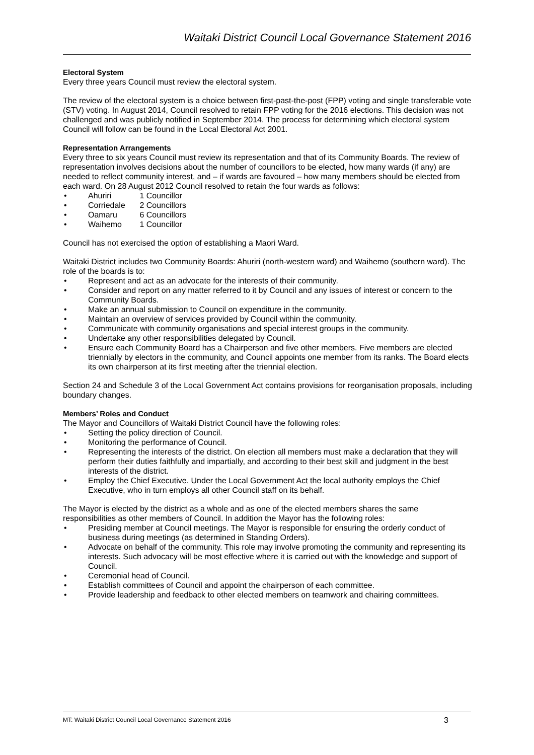Waitaki District Council Local Governance Statement 2016
Electoral System
Every three years Council must review the electoral system.
The review of the electoral system is a choice between first-past-the-post (FPP) voting and single transferable vote (STV) voting. In August 2014, Council resolved to retain FPP voting for the 2016 elections. This decision was not challenged and was publicly notified in September 2014. The process for determining which electoral system Council will follow can be found in the Local Electoral Act 2001.
Representation Arrangements
Every three to six years Council must review its representation and that of its Community Boards. The review of representation involves decisions about the number of councillors to be elected, how many wards (if any) are needed to reflect community interest, and – if wards are favoured – how many members should be elected from each ward. On 28 August 2012 Council resolved to retain the four wards as follows:
• Ahuriri 1 Councillor
• Corriedale 2 Councillors
• Oamaru 6 Councillors
• Waihemo 1 Councillor
Council has not exercised the option of establishing a Maori Ward.
Waitaki District includes two Community Boards: Ahuriri (north-western ward) and Waihemo (southern ward). The role of the boards is to:
• Represent and act as an advocate for the interests of their community.
• Consider and report on any matter referred to it by Council and any issues of interest or concern to the Community Boards.
• Make an annual submission to Council on expenditure in the community.
• Maintain an overview of services provided by Council within the community.
• Communicate with community organisations and special interest groups in the community.
• Undertake any other responsibilities delegated by Council.
• Ensure each Community Board has a Chairperson and five other members. Five members are elected triennially by electors in the community, and Council appoints one member from its ranks. The Board elects its own chairperson at its first meeting after the triennial election.
Section 24 and Schedule 3 of the Local Government Act contains provisions for reorganisation proposals, including boundary changes.
Members’ Roles and Conduct
The Mayor and Councillors of Waitaki District Council have the following roles:
• Setting the policy direction of Council.
• Monitoring the performance of Council.
• Representing the interests of the district. On election all members must make a declaration that they will perform their duties faithfully and impartially, and according to their best skill and judgment in the best interests of the district.
• Employ the Chief Executive. Under the Local Government Act the local authority employs the Chief Executive, who in turn employs all other Council staff on its behalf.
The Mayor is elected by the district as a whole and as one of the elected members shares the same responsibilities as other members of Council. In addition the Mayor has the following roles:
• Presiding member at Council meetings. The Mayor is responsible for ensuring the orderly conduct of business during meetings (as determined in Standing Orders).
• Advocate on behalf of the community. This role may involve promoting the community and representing its interests. Such advocacy will be most effective where it is carried out with the knowledge and support of Council.
• Ceremonial head of Council.
• Establish committees of Council and appoint the chairperson of each committee.
• Provide leadership and feedback to other elected members on teamwork and chairing committees.
MT: Waitaki District Council Local Governance Statement 2016 3